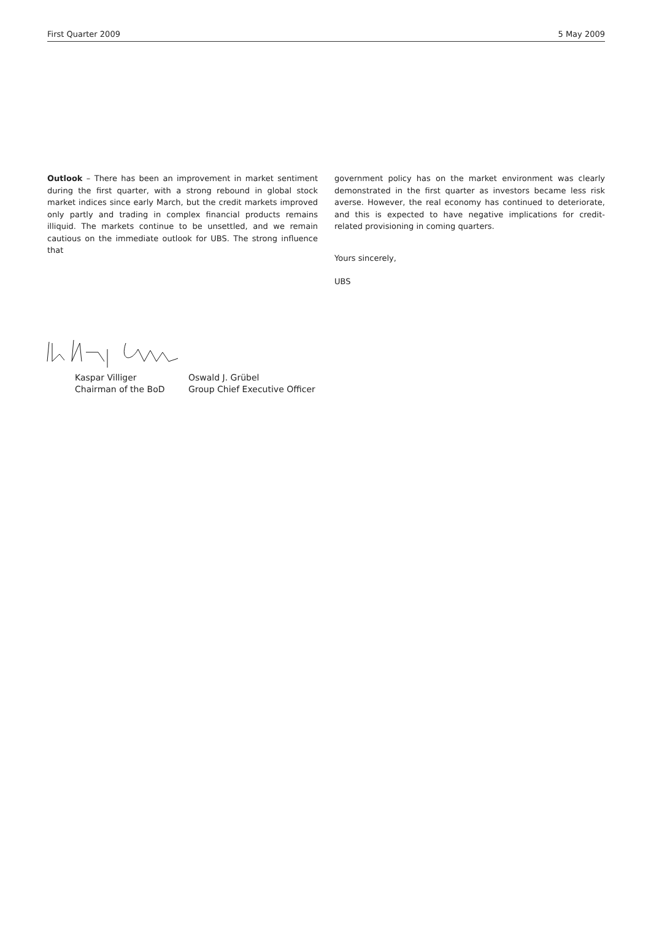First Quarter 2009 5 May 2009
Outlook – There has been an improvement in market sentiment during the first quarter, with a strong rebound in global stock market indices since early March, but the credit markets improved only partly and trading in complex financial products remains illiquid. The markets continue to be unsettled, and we remain cautious on the immediate outlook for UBS. The strong influence that
government policy has on the market environment was clearly demonstrated in the first quarter as investors became less risk averse. However, the real economy has continued to deteriorate, and this is expected to have negative implications for credit-related provisioning in coming quarters.
Yours sincerely,
UBS
Kaspar Villiger
Chairman of the BoD
Oswald J. Grübel
Group Chief Executive Officer